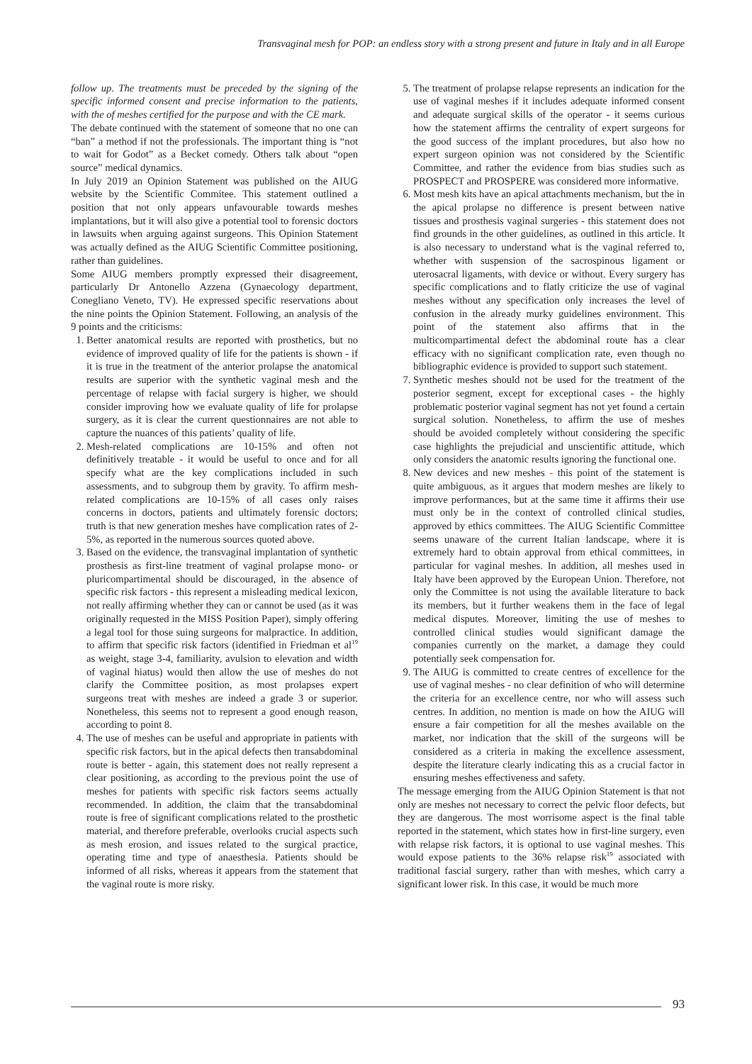Transvaginal mesh for POP: an endless story with a strong present and future in Italy and in all Europe
follow up. The treatments must be preceded by the signing of the specific informed consent and precise information to the patients, with the of meshes certified for the purpose and with the CE mark.
The debate continued with the statement of someone that no one can “ban” a method if not the professionals. The important thing is “not to wait for Godot” as a Becket comedy. Others talk about “open source” medical dynamics.
In July 2019 an Opinion Statement was published on the AIUG website by the Scientific Commitee. This statement outlined a position that not only appears unfavourable towards meshes implantations, but it will also give a potential tool to forensic doctors in lawsuits when arguing against surgeons. This Opinion Statement was actually defined as the AIUG Scientific Committee positioning, rather than guidelines.
Some AIUG members promptly expressed their disagreement, particularly Dr Antonello Azzena (Gynaecology department, Conegliano Veneto, TV). He expressed specific reservations about the nine points the Opinion Statement. Following, an analysis of the 9 points and the criticisms:
1. Better anatomical results are reported with prosthetics, but no evidence of improved quality of life for the patients is shown - if it is true in the treatment of the anterior prolapse the anatomical results are superior with the synthetic vaginal mesh and the percentage of relapse with facial surgery is higher, we should consider improving how we evaluate quality of life for prolapse surgery, as it is clear the current questionnaires are not able to capture the nuances of this patients’ quality of life.
2. Mesh-related complications are 10-15% and often not definitively treatable - it would be useful to once and for all specify what are the key complications included in such assessments, and to subgroup them by gravity. To affirm mesh-related complications are 10-15% of all cases only raises concerns in doctors, patients and ultimately forensic doctors; truth is that new generation meshes have complication rates of 2-5%, as reported in the numerous sources quoted above.
3. Based on the evidence, the transvaginal implantation of synthetic prosthesis as first-line treatment of vaginal prolapse mono- or pluricompartimental should be discouraged, in the absence of specific risk factors - this represent a misleading medical lexicon, not really affirming whether they can or cannot be used (as it was originally requested in the MISS Position Paper), simply offering a legal tool for those suing surgeons for malpractice. In addition, to affirm that specific risk factors (identified in Friedman et al<sup>19</sup> as weight, stage 3-4, familiarity, avulsion to elevation and width of vaginal hiatus) would then allow the use of meshes do not clarify the Committee position, as most prolapses expert surgeons treat with meshes are indeed a grade 3 or superior. Nonetheless, this seems not to represent a good enough reason, according to point 8.
4. The use of meshes can be useful and appropriate in patients with specific risk factors, but in the apical defects then transabdominal route is better - again, this statement does not really represent a clear positioning, as according to the previous point the use of meshes for patients with specific risk factors seems actually recommended. In addition, the claim that the transabdominal route is free of significant complications related to the prosthetic material, and therefore preferable, overlooks crucial aspects such as mesh erosion, and issues related to the surgical practice, operating time and type of anaesthesia. Patients should be informed of all risks, whereas it appears from the statement that the vaginal route is more risky.
5. The treatment of prolapse relapse represents an indication for the use of vaginal meshes if it includes adequate informed consent and adequate surgical skills of the operator - it seems curious how the statement affirms the centrality of expert surgeons for the good success of the implant procedures, but also how no expert surgeon opinion was not considered by the Scientific Committee, and rather the evidence from bias studies such as PROSPECT and PROSPERE was considered more informative.
6. Most mesh kits have an apical attachments mechanism, but the in the apical prolapse no difference is present between native tissues and prosthesis vaginal surgeries - this statement does not find grounds in the other guidelines, as outlined in this article. It is also necessary to understand what is the vaginal referred to, whether with suspension of the sacrospinous ligament or uterosacral ligaments, with device or without. Every surgery has specific complications and to flatly criticize the use of vaginal meshes without any specification only increases the level of confusion in the already murky guidelines environment. This point of the statement also affirms that in the multicompartimental defect the abdominal route has a clear efficacy with no significant complication rate, even though no bibliographic evidence is provided to support such statement.
7. Synthetic meshes should not be used for the treatment of the posterior segment, except for exceptional cases - the highly problematic posterior vaginal segment has not yet found a certain surgical solution. Nonetheless, to affirm the use of meshes should be avoided completely without considering the specific case highlights the prejudicial and unscientific attitude, which only considers the anatomic results ignoring the functional one.
8. New devices and new meshes - this point of the statement is quite ambiguous, as it argues that modern meshes are likely to improve performances, but at the same time it affirms their use must only be in the context of controlled clinical studies, approved by ethics committees. The AIUG Scientific Committee seems unaware of the current Italian landscape, where it is extremely hard to obtain approval from ethical committees, in particular for vaginal meshes. In addition, all meshes used in Italy have been approved by the European Union. Therefore, not only the Committee is not using the available literature to back its members, but it further weakens them in the face of legal medical disputes. Moreover, limiting the use of meshes to controlled clinical studies would significant damage the companies currently on the market, a damage they could potentially seek compensation for.
9. The AIUG is committed to create centres of excellence for the use of vaginal meshes - no clear definition of who will determine the criteria for an excellence centre, nor who will assess such centres. In addition, no mention is made on how the AIUG will ensure a fair competition for all the meshes available on the market, nor indication that the skill of the surgeons will be considered as a criteria in making the excellence assessment, despite the literature clearly indicating this as a crucial factor in ensuring meshes effectiveness and safety.
The message emerging from the AIUG Opinion Statement is that not only are meshes not necessary to correct the pelvic floor defects, but they are dangerous. The most worrisome aspect is the final table reported in the statement, which states how in first-line surgery, even with relapse risk factors, it is optional to use vaginal meshes. This would expose patients to the 36% relapse risk<sup>19</sup> associated with traditional fascial surgery, rather than with meshes, which carry a significant lower risk. In this case, it would be much more
93